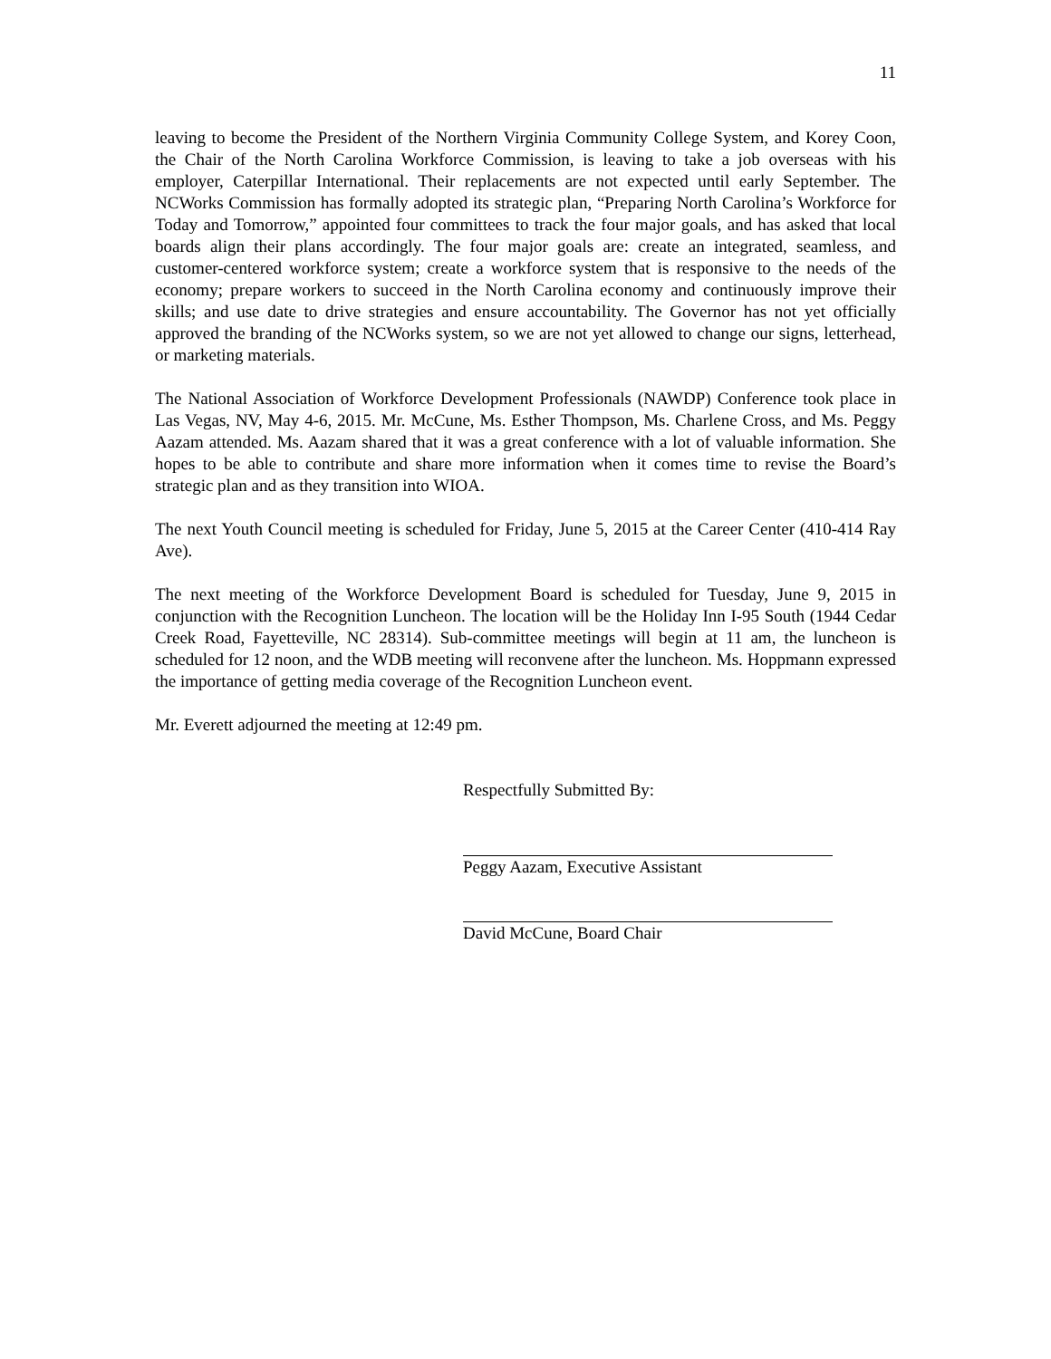11
leaving to become the President of the Northern Virginia Community College System, and Korey Coon, the Chair of the North Carolina Workforce Commission, is leaving to take a job overseas with his employer, Caterpillar International. Their replacements are not expected until early September. The NCWorks Commission has formally adopted its strategic plan, “Preparing North Carolina’s Workforce for Today and Tomorrow,” appointed four committees to track the four major goals, and has asked that local boards align their plans accordingly. The four major goals are: create an integrated, seamless, and customer-centered workforce system; create a workforce system that is responsive to the needs of the economy; prepare workers to succeed in the North Carolina economy and continuously improve their skills; and use date to drive strategies and ensure accountability. The Governor has not yet officially approved the branding of the NCWorks system, so we are not yet allowed to change our signs, letterhead, or marketing materials.
The National Association of Workforce Development Professionals (NAWDP) Conference took place in Las Vegas, NV, May 4-6, 2015. Mr. McCune, Ms. Esther Thompson, Ms. Charlene Cross, and Ms. Peggy Aazam attended. Ms. Aazam shared that it was a great conference with a lot of valuable information. She hopes to be able to contribute and share more information when it comes time to revise the Board’s strategic plan and as they transition into WIOA.
The next Youth Council meeting is scheduled for Friday, June 5, 2015 at the Career Center (410-414 Ray Ave).
The next meeting of the Workforce Development Board is scheduled for Tuesday, June 9, 2015 in conjunction with the Recognition Luncheon. The location will be the Holiday Inn I-95 South (1944 Cedar Creek Road, Fayetteville, NC 28314). Sub-committee meetings will begin at 11 am, the luncheon is scheduled for 12 noon, and the WDB meeting will reconvene after the luncheon. Ms. Hoppmann expressed the importance of getting media coverage of the Recognition Luncheon event.
Mr. Everett adjourned the meeting at 12:49 pm.
Respectfully Submitted By:
Peggy Aazam, Executive Assistant
David McCune, Board Chair